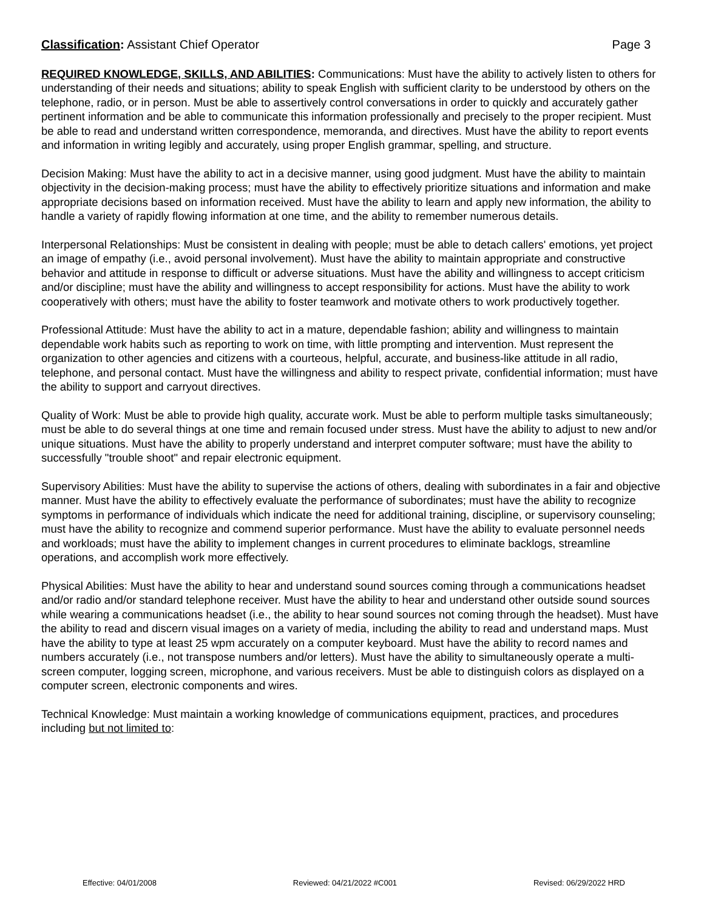Classification: Assistant Chief Operator Page 3
REQUIRED KNOWLEDGE, SKILLS, AND ABILITIES: Communications: Must have the ability to actively listen to others for understanding of their needs and situations; ability to speak English with sufficient clarity to be understood by others on the telephone, radio, or in person. Must be able to assertively control conversations in order to quickly and accurately gather pertinent information and be able to communicate this information professionally and precisely to the proper recipient. Must be able to read and understand written correspondence, memoranda, and directives. Must have the ability to report events and information in writing legibly and accurately, using proper English grammar, spelling, and structure.
Decision Making: Must have the ability to act in a decisive manner, using good judgment. Must have the ability to maintain objectivity in the decision-making process; must have the ability to effectively prioritize situations and information and make appropriate decisions based on information received. Must have the ability to learn and apply new information, the ability to handle a variety of rapidly flowing information at one time, and the ability to remember numerous details.
Interpersonal Relationships: Must be consistent in dealing with people; must be able to detach callers' emotions, yet project an image of empathy (i.e., avoid personal involvement). Must have the ability to maintain appropriate and constructive behavior and attitude in response to difficult or adverse situations. Must have the ability and willingness to accept criticism and/or discipline; must have the ability and willingness to accept responsibility for actions. Must have the ability to work cooperatively with others; must have the ability to foster teamwork and motivate others to work productively together.
Professional Attitude: Must have the ability to act in a mature, dependable fashion; ability and willingness to maintain dependable work habits such as reporting to work on time, with little prompting and intervention. Must represent the organization to other agencies and citizens with a courteous, helpful, accurate, and business-like attitude in all radio, telephone, and personal contact. Must have the willingness and ability to respect private, confidential information; must have the ability to support and carryout directives.
Quality of Work: Must be able to provide high quality, accurate work. Must be able to perform multiple tasks simultaneously; must be able to do several things at one time and remain focused under stress. Must have the ability to adjust to new and/or unique situations. Must have the ability to properly understand and interpret computer software; must have the ability to successfully "trouble shoot" and repair electronic equipment.
Supervisory Abilities: Must have the ability to supervise the actions of others, dealing with subordinates in a fair and objective manner. Must have the ability to effectively evaluate the performance of subordinates; must have the ability to recognize symptoms in performance of individuals which indicate the need for additional training, discipline, or supervisory counseling; must have the ability to recognize and commend superior performance. Must have the ability to evaluate personnel needs and workloads; must have the ability to implement changes in current procedures to eliminate backlogs, streamline operations, and accomplish work more effectively.
Physical Abilities: Must have the ability to hear and understand sound sources coming through a communications headset and/or radio and/or standard telephone receiver. Must have the ability to hear and understand other outside sound sources while wearing a communications headset (i.e., the ability to hear sound sources not coming through the headset). Must have the ability to read and discern visual images on a variety of media, including the ability to read and understand maps. Must have the ability to type at least 25 wpm accurately on a computer keyboard. Must have the ability to record names and numbers accurately (i.e., not transpose numbers and/or letters). Must have the ability to simultaneously operate a multi-screen computer, logging screen, microphone, and various receivers. Must be able to distinguish colors as displayed on a computer screen, electronic components and wires.
Technical Knowledge: Must maintain a working knowledge of communications equipment, practices, and procedures including but not limited to:
Effective: 04/01/2008 Reviewed: 04/21/2022 #C001 Revised: 06/29/2022 HRD